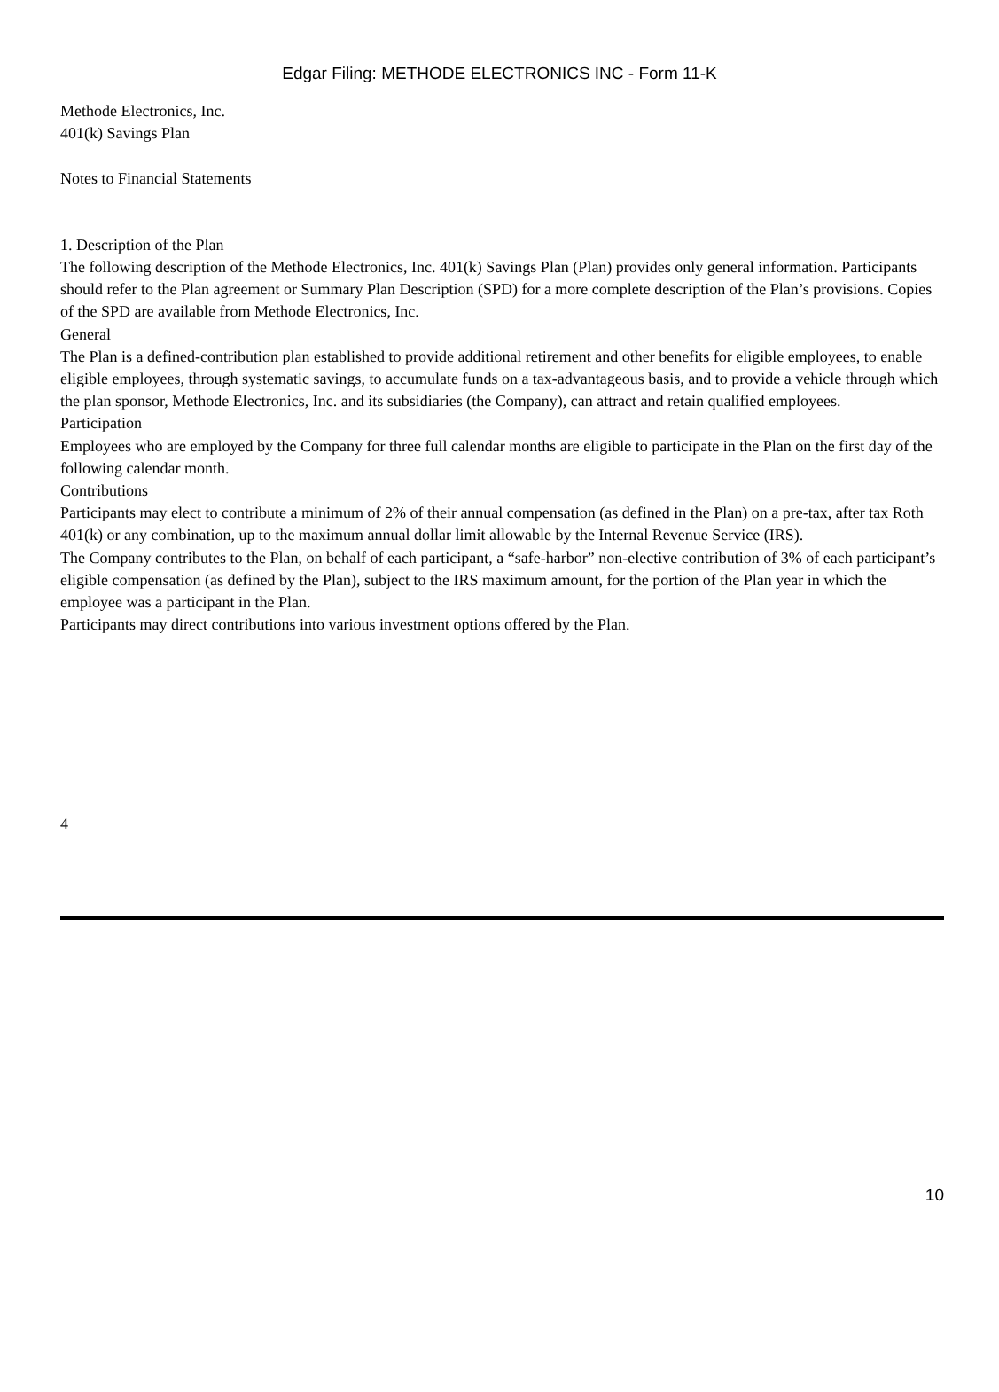Edgar Filing: METHODE ELECTRONICS INC - Form 11-K
Methode Electronics, Inc.
401(k) Savings Plan
Notes to Financial Statements
1. Description of the Plan
The following description of the Methode Electronics, Inc. 401(k) Savings Plan (Plan) provides only general information. Participants should refer to the Plan agreement or Summary Plan Description (SPD) for a more complete description of the Plan’s provisions. Copies of the SPD are available from Methode Electronics, Inc.
General
The Plan is a defined-contribution plan established to provide additional retirement and other benefits for eligible employees, to enable eligible employees, through systematic savings, to accumulate funds on a tax-advantageous basis, and to provide a vehicle through which the plan sponsor, Methode Electronics, Inc. and its subsidiaries (the Company), can attract and retain qualified employees.
Participation
Employees who are employed by the Company for three full calendar months are eligible to participate in the Plan on the first day of the following calendar month.
Contributions
Participants may elect to contribute a minimum of 2% of their annual compensation (as defined in the Plan) on a pre-tax, after tax Roth 401(k) or any combination, up to the maximum annual dollar limit allowable by the Internal Revenue Service (IRS).
The Company contributes to the Plan, on behalf of each participant, a “safe-harbor” non-elective contribution of 3% of each participant’s eligible compensation (as defined by the Plan), subject to the IRS maximum amount, for the portion of the Plan year in which the employee was a participant in the Plan.
Participants may direct contributions into various investment options offered by the Plan.
4
10